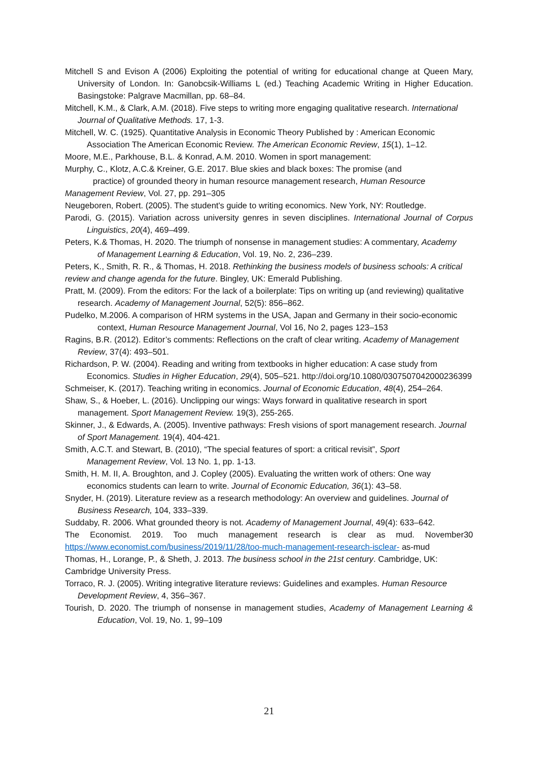Mitchell S and Evison A (2006) Exploiting the potential of writing for educational change at Queen Mary, University of London. In: Ganobcsik-Williams L (ed.) Teaching Academic Writing in Higher Education. Basingstoke: Palgrave Macmillan, pp. 68–84.
Mitchell, K.M., & Clark, A.M. (2018). Five steps to writing more engaging qualitative research. International Journal of Qualitative Methods. 17, 1-3.
Mitchell, W. C. (1925). Quantitative Analysis in Economic Theory Published by : American Economic Association The American Economic Review. The American Economic Review, 15(1), 1–12.
Moore, M.E., Parkhouse, B.L. & Konrad, A.M. 2010. Women in sport management:
Murphy, C., Klotz, A.C.& Kreiner, G.E. 2017. Blue skies and black boxes: The promise (and
practice) of grounded theory in human resource management research, Human Resource Management Review, Vol. 27, pp. 291–305
Neugeboren, Robert. (2005). The student's guide to writing economics. New York, NY: Routledge.
Parodi, G. (2015). Variation across university genres in seven disciplines. International Journal of Corpus Linguistics, 20(4), 469–499.
Peters, K.& Thomas, H. 2020. The triumph of nonsense in management studies: A commentary, Academy of Management Learning & Education, Vol. 19, No. 2, 236–239.
Peters, K., Smith, R. R., & Thomas, H. 2018. Rethinking the business models of business schools: A critical review and change agenda for the future. Bingley, UK: Emerald Publishing.
Pratt, M. (2009). From the editors: For the lack of a boilerplate: Tips on writing up (and reviewing) qualitative research. Academy of Management Journal, 52(5): 856–862.
Pudelko, M.2006. A comparison of HRM systems in the USA, Japan and Germany in their socio-economic context, Human Resource Management Journal, Vol 16, No 2, pages 123–153
Ragins, B.R. (2012). Editor’s comments: Reflections on the craft of clear writing. Academy of Management Review, 37(4): 493–501.
Richardson, P. W. (2004). Reading and writing from textbooks in higher education: A case study from Economics. Studies in Higher Education, 29(4), 505–521. http://doi.org/10.1080/0307507042000236399
Schmeiser, K. (2017). Teaching writing in economics. Journal of Economic Education, 48(4), 254–264.
Shaw, S., & Hoeber, L. (2016). Unclipping our wings: Ways forward in qualitative research in sport management. Sport Management Review. 19(3), 255-265.
Skinner, J., & Edwards, A. (2005). Inventive pathways: Fresh visions of sport management research. Journal of Sport Management. 19(4), 404-421.
Smith, A.C.T. and Stewart, B. (2010), “The special features of sport: a critical revisit”, Sport Management Review, Vol. 13 No. 1, pp. 1-13.
Smith, H. M. II, A. Broughton, and J. Copley (2005). Evaluating the written work of others: One way economics students can learn to write. Journal of Economic Education, 36(1): 43–58.
Snyder, H. (2019). Literature review as a research methodology: An overview and guidelines. Journal of Business Research, 104, 333–339.
Suddaby, R. 2006. What grounded theory is not. Academy of Management Journal, 49(4): 633–642.
The Economist. 2019. Too much management research is clear as mud. November30 https://www.economist.com/business/2019/11/28/too-much-management-research-isclear- as-mud
Thomas, H., Lorange, P., & Sheth, J. 2013. The business school in the 21st century. Cambridge, UK: Cambridge University Press.
Torraco, R. J. (2005). Writing integrative literature reviews: Guidelines and examples. Human Resource Development Review, 4, 356–367.
Tourish, D. 2020. The triumph of nonsense in management studies, Academy of Management Learning & Education, Vol. 19, No. 1, 99–109
21